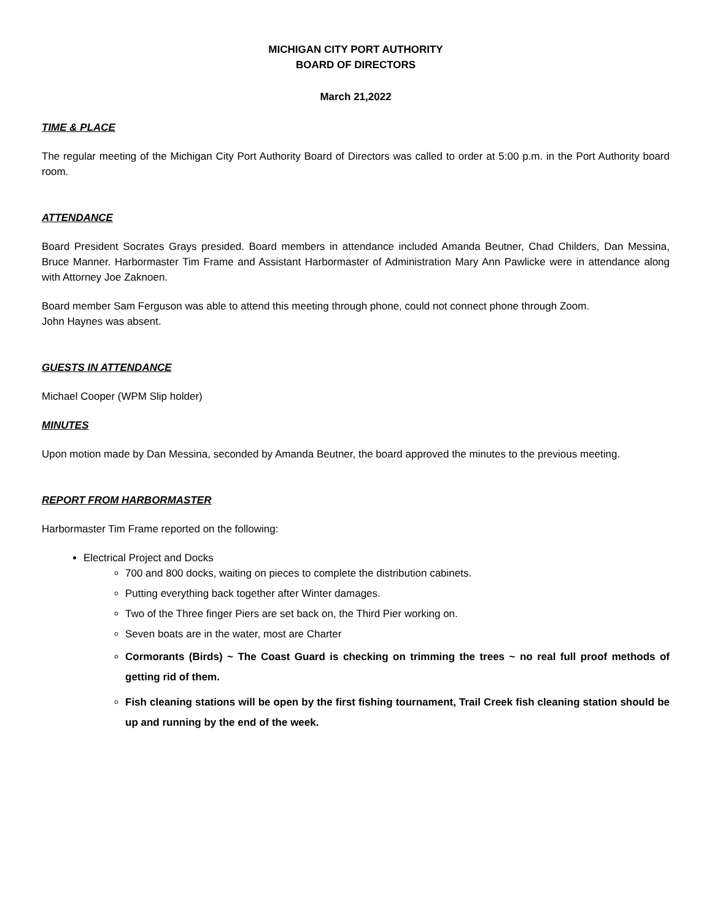MICHIGAN CITY PORT AUTHORITY
BOARD OF DIRECTORS
March 21,2022
TIME & PLACE
The regular meeting of the Michigan City Port Authority Board of Directors was called to order at 5:00 p.m. in the Port Authority board room.
ATTENDANCE
Board President Socrates Grays presided. Board members in attendance included Amanda Beutner, Chad Childers, Dan Messina, Bruce Manner. Harbormaster Tim Frame and Assistant Harbormaster of Administration Mary Ann Pawlicke were in attendance along with Attorney Joe Zaknoen.
Board member Sam Ferguson was able to attend this meeting through phone, could not connect phone through Zoom.
John Haynes was absent.
GUESTS IN ATTENDANCE
Michael Cooper (WPM Slip holder)
MINUTES
Upon motion made by Dan Messina, seconded by Amanda Beutner, the board approved the minutes to the previous meeting.
REPORT FROM HARBORMASTER
Harbormaster Tim Frame reported on the following:
Electrical Project and Docks
700 and 800 docks, waiting on pieces to complete the distribution cabinets.
Putting everything back together after Winter damages.
Two of the Three finger Piers are set back on, the Third Pier working on.
Seven boats are in the water, most are Charter
Cormorants (Birds) ~ The Coast Guard is checking on trimming the trees ~ no real full proof methods of getting rid of them.
Fish cleaning stations will be open by the first fishing tournament, Trail Creek fish cleaning station should be up and running by the end of the week.